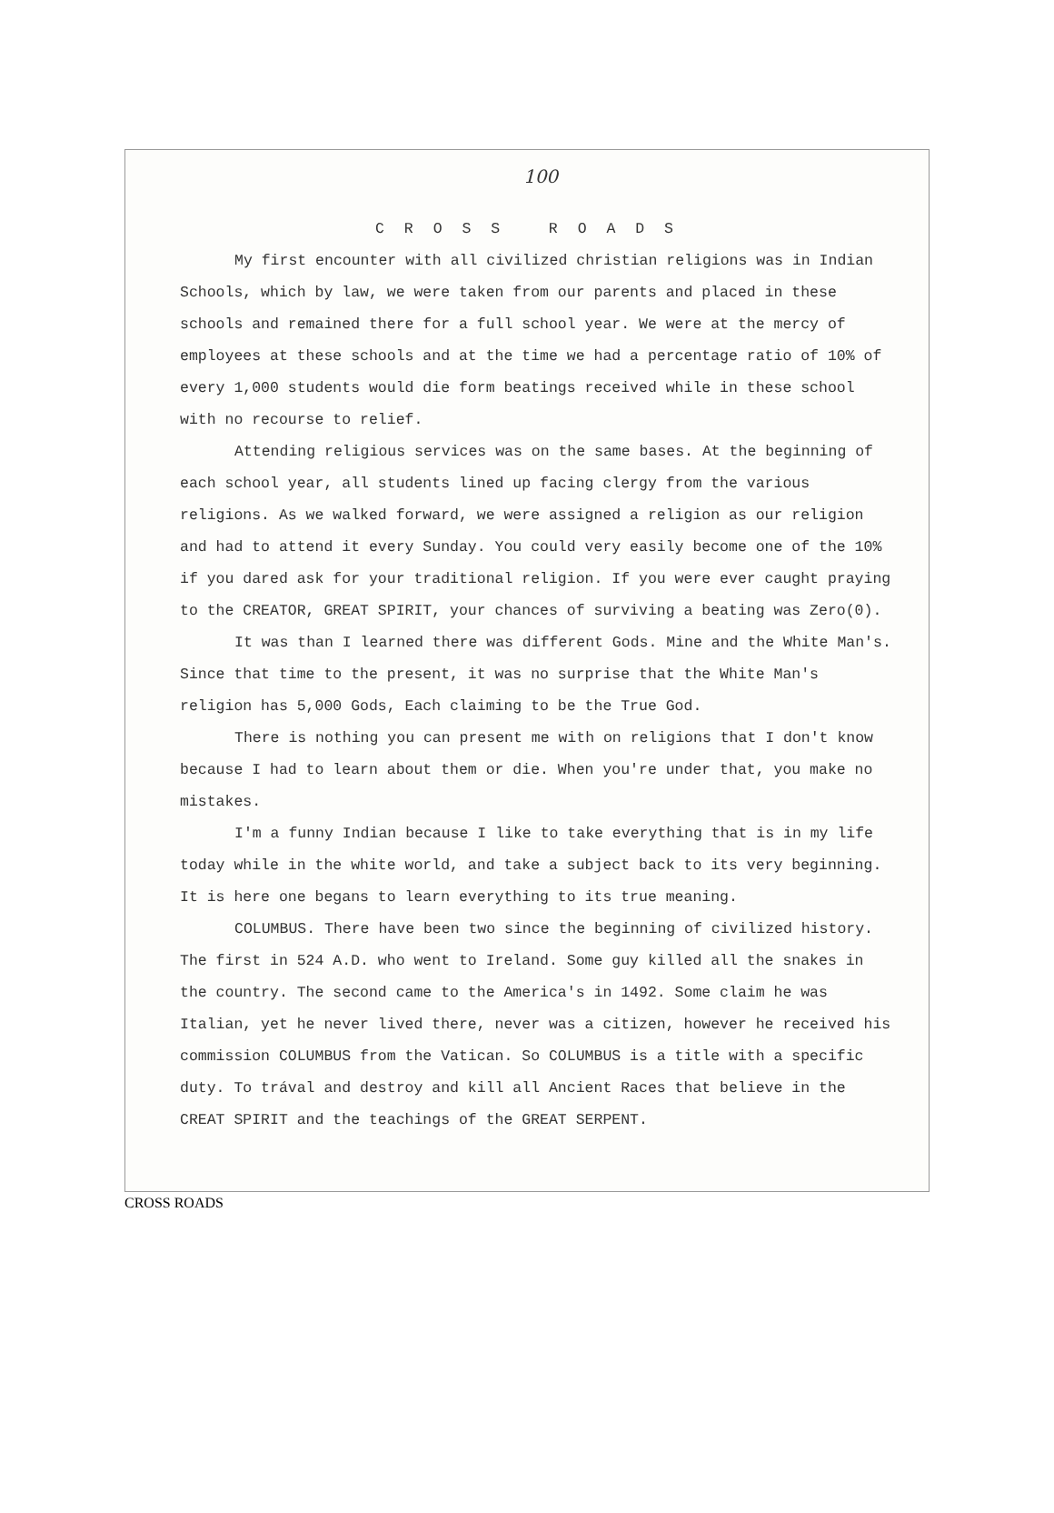100
C R O S S R O A D S
My first encounter with all civilized christian religions was in Indian Schools, which by law, we were taken from our parents and placed in these schools and remained there for a full school year. We were at the mercy of employees at these schools and at the time we had a percentage ratio of 10% of every 1,000 students would die form beatings received while in these school with no recourse to relief.
Attending religious services was on the same bases. At the beginning of each school year, all students lined up facing clergy from the various religions. As we walked forward, we were assigned a religion as our religion and had to attend it every Sunday. You could very easily become one of the 10% if you dared ask for your traditional religion. If you were ever caught praying to the CREATOR, GREAT SPIRIT, your chances of surviving a beating was Zero(0).
It was than I learned there was different Gods. Mine and the White Man's. Since that time to the present, it was no surprise that the White Man's religion has 5,000 Gods, Each claiming to be the True God.
There is nothing you can present me with on religions that I don't know because I had to learn about them or die. When you're under that, you make no mistakes.
I'm a funny Indian because I like to take everything that is in my life today while in the white world, and take a subject back to its very beginning. It is here one begans to learn everything to its true meaning.
COLUMBUS. There have been two since the beginning of civilized history. The first in 524 A.D. who went to Ireland. Some guy killed all the snakes in the country. The second came to the America's in 1492. Some claim he was Italian, yet he never lived there, never was a citizen, however he received his commission COLUMBUS from the Vatican. So COLUMBUS is a title with a specific duty. To trával and destroy and kill all Ancient Races that believe in the CREAT SPIRIT and the teachings of the GREAT SERPENT.
CROSS ROADS